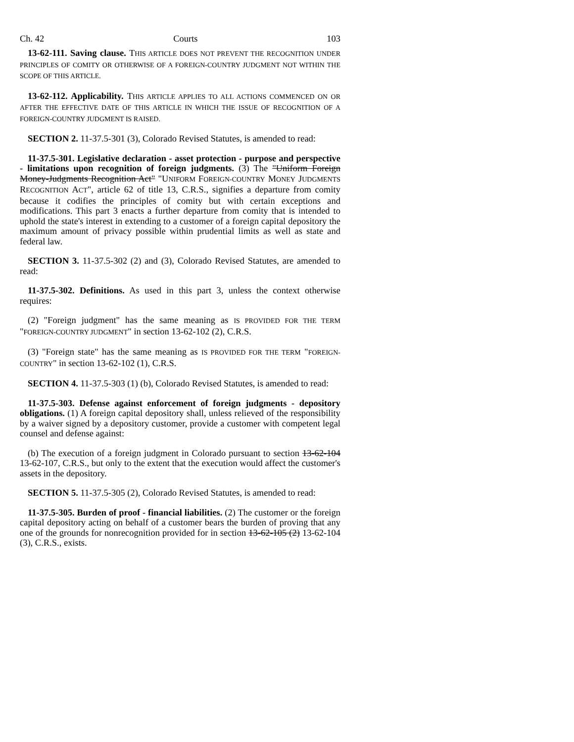Ch. 42 Courts 103
13-62-111. Saving clause. THIS ARTICLE DOES NOT PREVENT THE RECOGNITION UNDER PRINCIPLES OF COMITY OR OTHERWISE OF A FOREIGN-COUNTRY JUDGMENT NOT WITHIN THE SCOPE OF THIS ARTICLE.
13-62-112. Applicability. THIS ARTICLE APPLIES TO ALL ACTIONS COMMENCED ON OR AFTER THE EFFECTIVE DATE OF THIS ARTICLE IN WHICH THE ISSUE OF RECOGNITION OF A FOREIGN-COUNTRY JUDGMENT IS RAISED.
SECTION 2. 11-37.5-301 (3), Colorado Revised Statutes, is amended to read:
11-37.5-301. Legislative declaration - asset protection - purpose and perspective - limitations upon recognition of foreign judgments. (3) The "Uniform Foreign Money-Judgments Recognition Act" "UNIFORM FOREIGN-COUNTRY MONEY JUDGMENTS RECOGNITION ACT", article 62 of title 13, C.R.S., signifies a departure from comity because it codifies the principles of comity but with certain exceptions and modifications. This part 3 enacts a further departure from comity that is intended to uphold the state's interest in extending to a customer of a foreign capital depository the maximum amount of privacy possible within prudential limits as well as state and federal law.
SECTION 3. 11-37.5-302 (2) and (3), Colorado Revised Statutes, are amended to read:
11-37.5-302. Definitions. As used in this part 3, unless the context otherwise requires:
(2) "Foreign judgment" has the same meaning as IS PROVIDED FOR THE TERM "FOREIGN-COUNTRY JUDGMENT" in section 13-62-102 (2), C.R.S.
(3) "Foreign state" has the same meaning as IS PROVIDED FOR THE TERM "FOREIGN-COUNTRY" in section 13-62-102 (1), C.R.S.
SECTION 4. 11-37.5-303 (1) (b), Colorado Revised Statutes, is amended to read:
11-37.5-303. Defense against enforcement of foreign judgments - depository obligations. (1) A foreign capital depository shall, unless relieved of the responsibility by a waiver signed by a depository customer, provide a customer with competent legal counsel and defense against:
(b) The execution of a foreign judgment in Colorado pursuant to section 13-62-104 13-62-107, C.R.S., but only to the extent that the execution would affect the customer's assets in the depository.
SECTION 5. 11-37.5-305 (2), Colorado Revised Statutes, is amended to read:
11-37.5-305. Burden of proof - financial liabilities. (2) The customer or the foreign capital depository acting on behalf of a customer bears the burden of proving that any one of the grounds for nonrecognition provided for in section 13-62-105 (2) 13-62-104 (3), C.R.S., exists.